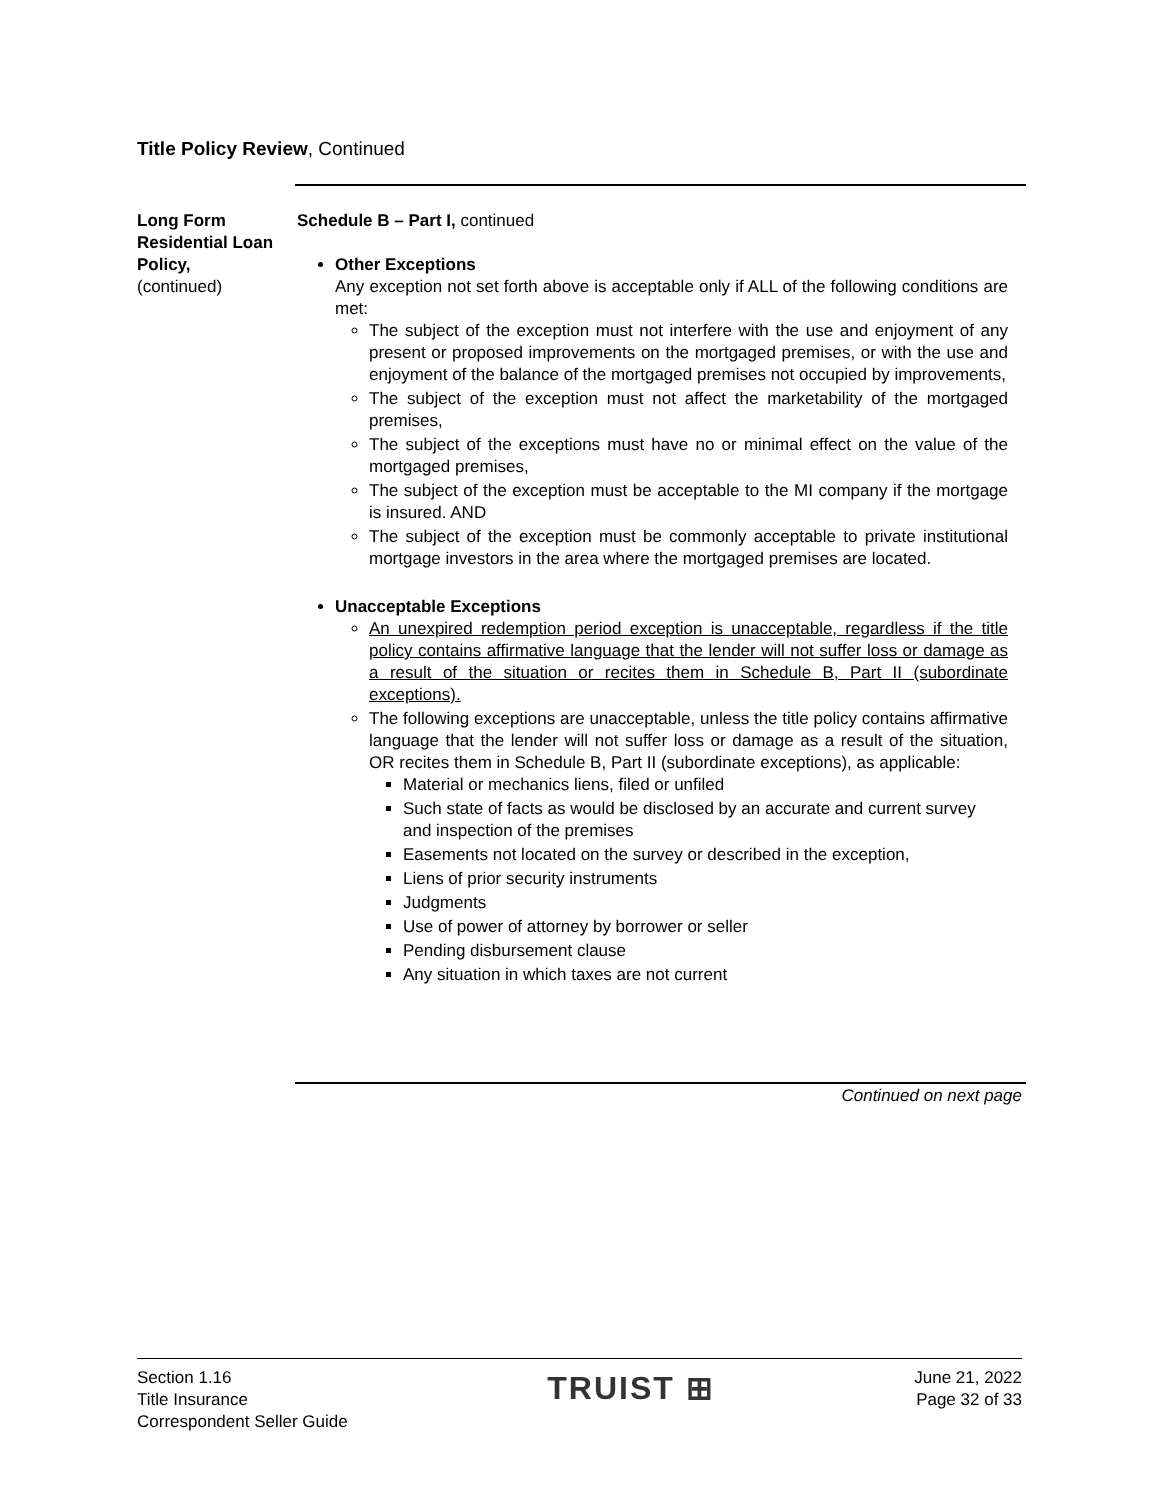Title Policy Review, Continued
Long Form Residential Loan Policy,
(continued)
Schedule B – Part I, continued
Other Exceptions
Any exception not set forth above is acceptable only if ALL of the following conditions are met:
The subject of the exception must not interfere with the use and enjoyment of any present or proposed improvements on the mortgaged premises, or with the use and enjoyment of the balance of the mortgaged premises not occupied by improvements,
The subject of the exception must not affect the marketability of the mortgaged premises,
The subject of the exceptions must have no or minimal effect on the value of the mortgaged premises,
The subject of the exception must be acceptable to the MI company if the mortgage is insured. AND
The subject of the exception must be commonly acceptable to private institutional mortgage investors in the area where the mortgaged premises are located.
Unacceptable Exceptions
An unexpired redemption period exception is unacceptable, regardless if the title policy contains affirmative language that the lender will not suffer loss or damage as a result of the situation or recites them in Schedule B, Part II (subordinate exceptions).
The following exceptions are unacceptable, unless the title policy contains affirmative language that the lender will not suffer loss or damage as a result of the situation, OR recites them in Schedule B, Part II (subordinate exceptions), as applicable:
Material or mechanics liens, filed or unfiled
Such state of facts as would be disclosed by an accurate and current survey and inspection of the premises
Easements not located on the survey or described in the exception,
Liens of prior security instruments
Judgments
Use of power of attorney by borrower or seller
Pending disbursement clause
Any situation in which taxes are not current
Continued on next page
Section 1.16
Title Insurance
Correspondent Seller Guide
TRUIST ⊞
June 21, 2022
Page 32 of 33